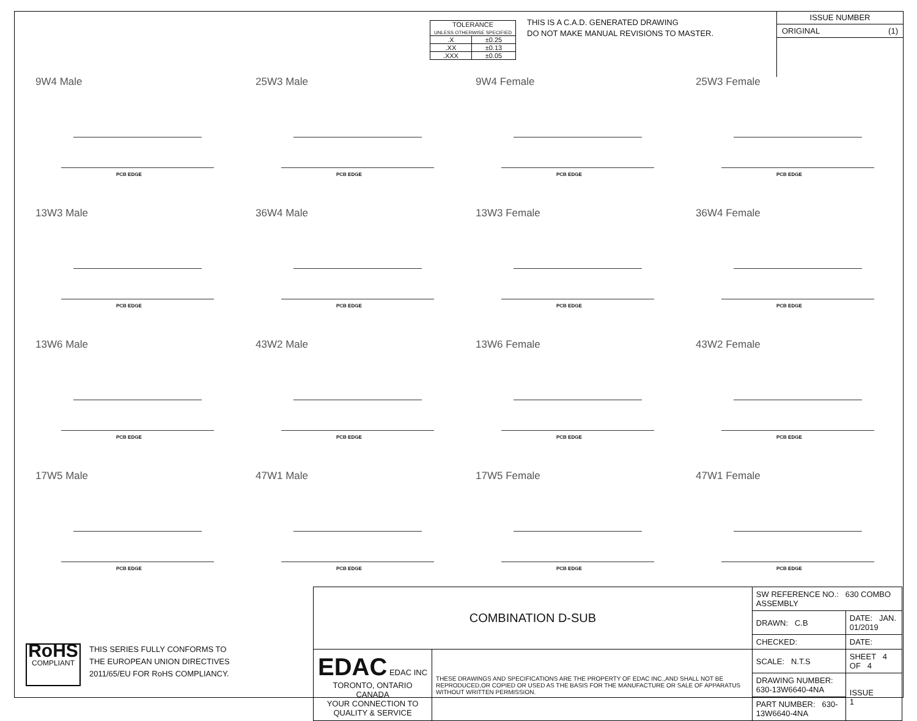| TOLERANCE UNLESS OTHERWISE SPECIFIED | |
| .X | ±0.25 |
| .XX | ±0.13 |
| .XXX | ±0.05 |
THIS IS A C.A.D. GENERATED DRAWING
DO NOT MAKE MANUAL REVISIONS TO MASTER.
ISSUE NUMBER
ORIGINAL (1)
9W4 Male
PCB EDGE
25W3 Male
PCB EDGE
9W4 Female
PCB EDGE
25W3 Female
PCB EDGE
13W3 Male
PCB EDGE
36W4 Male
PCB EDGE
13W3 Female
PCB EDGE
36W4 Female
PCB EDGE
13W6 Male
PCB EDGE
43W2 Male
PCB EDGE
13W6 Female
PCB EDGE
43W2 Female
PCB EDGE
17W5 Male
PCB EDGE
47W1 Male
PCB EDGE
17W5 Female
PCB EDGE
47W1 Female
PCB EDGE
RoHS
COMPLIANT
THIS SERIES FULLY CONFORMS TO
THE EUROPEAN UNION DIRECTIVES
2011/65/EU FOR RoHS COMPLIANCY.
| COMBINATION D-SUB | | SW REFERENCE NO.: 630 COMBO ASSEMBLY | | |
| | | DRAWN: C.B | DATE: JAN. 01/2019 | |
| | | CHECKED: | DATE: | |
| EDAC EDAC INC TORONTO, ONTARIO CANADA YOUR CONNECTION TO QUALITY & SERVICE | THESE DRAWINGS AND SPECIFICATIONS ARE THE PROPERTY OF EDAC INC.,AND SHALL NOT BE REPRODUCED,OR COPIED OR USED AS THE BASIS FOR THE MANUFACTURE OR SALE OF APPARATUS WITHOUT WRITTEN PERMISSION. | SCALE: N.T.S | SHEET 4 OF 4 | |
| | | DRAWING NUMBER: 630-13W6640-4NA | | ISSUE 1 |
| | | PART NUMBER: 630-13W6640-4NA | | |